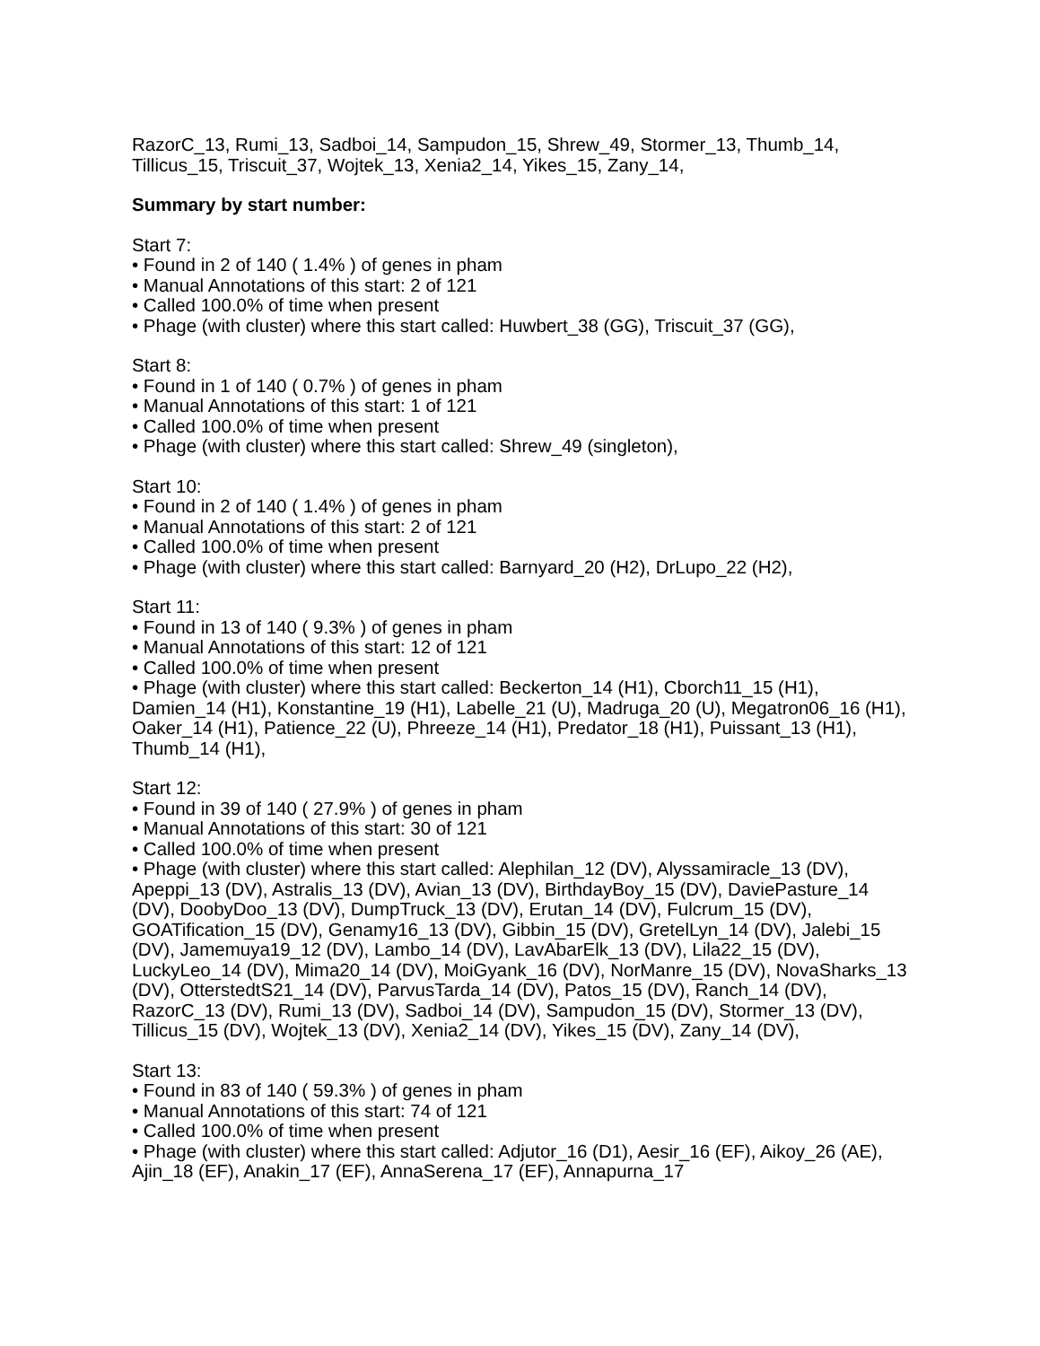RazorC_13, Rumi_13, Sadboi_14, Sampudon_15, Shrew_49, Stormer_13, Thumb_14, Tillicus_15, Triscuit_37, Wojtek_13, Xenia2_14, Yikes_15, Zany_14,
Summary by start number:
Start 7:
• Found in 2 of 140 ( 1.4% ) of genes in pham
• Manual Annotations of this start: 2 of 121
• Called 100.0% of time when present
• Phage (with cluster) where this start called: Huwbert_38 (GG), Triscuit_37 (GG),
Start 8:
• Found in 1 of 140 ( 0.7% ) of genes in pham
• Manual Annotations of this start: 1 of 121
• Called 100.0% of time when present
• Phage (with cluster) where this start called: Shrew_49 (singleton),
Start 10:
• Found in 2 of 140 ( 1.4% ) of genes in pham
• Manual Annotations of this start: 2 of 121
• Called 100.0% of time when present
• Phage (with cluster) where this start called: Barnyard_20 (H2), DrLupo_22 (H2),
Start 11:
• Found in 13 of 140 ( 9.3% ) of genes in pham
• Manual Annotations of this start: 12 of 121
• Called 100.0% of time when present
• Phage (with cluster) where this start called: Beckerton_14 (H1), Cborch11_15 (H1), Damien_14 (H1), Konstantine_19 (H1), Labelle_21 (U), Madruga_20 (U), Megatron06_16 (H1), Oaker_14 (H1), Patience_22 (U), Phreeze_14 (H1), Predator_18 (H1), Puissant_13 (H1), Thumb_14 (H1),
Start 12:
• Found in 39 of 140 ( 27.9% ) of genes in pham
• Manual Annotations of this start: 30 of 121
• Called 100.0% of time when present
• Phage (with cluster) where this start called: Alephilan_12 (DV), Alyssamiracle_13 (DV), Apeppi_13 (DV), Astralis_13 (DV), Avian_13 (DV), BirthdayBoy_15 (DV), DaviePasture_14 (DV), DoobyDoo_13 (DV), DumpTruck_13 (DV), Erutan_14 (DV), Fulcrum_15 (DV), GOATification_15 (DV), Genamy16_13 (DV), Gibbin_15 (DV), GretelLyn_14 (DV), Jalebi_15 (DV), Jamemuya19_12 (DV), Lambo_14 (DV), LavAbarElk_13 (DV), Lila22_15 (DV), LuckyLeo_14 (DV), Mima20_14 (DV), MoiGyank_16 (DV), NorManre_15 (DV), NovaSharks_13 (DV), OtterstedtS21_14 (DV), ParvusTarda_14 (DV), Patos_15 (DV), Ranch_14 (DV), RazorC_13 (DV), Rumi_13 (DV), Sadboi_14 (DV), Sampudon_15 (DV), Stormer_13 (DV), Tillicus_15 (DV), Wojtek_13 (DV), Xenia2_14 (DV), Yikes_15 (DV), Zany_14 (DV),
Start 13:
• Found in 83 of 140 ( 59.3% ) of genes in pham
• Manual Annotations of this start: 74 of 121
• Called 100.0% of time when present
• Phage (with cluster) where this start called: Adjutor_16 (D1), Aesir_16 (EF), Aikoy_26 (AE), Ajin_18 (EF), Anakin_17 (EF), AnnaSerena_17 (EF), Annapurna_17